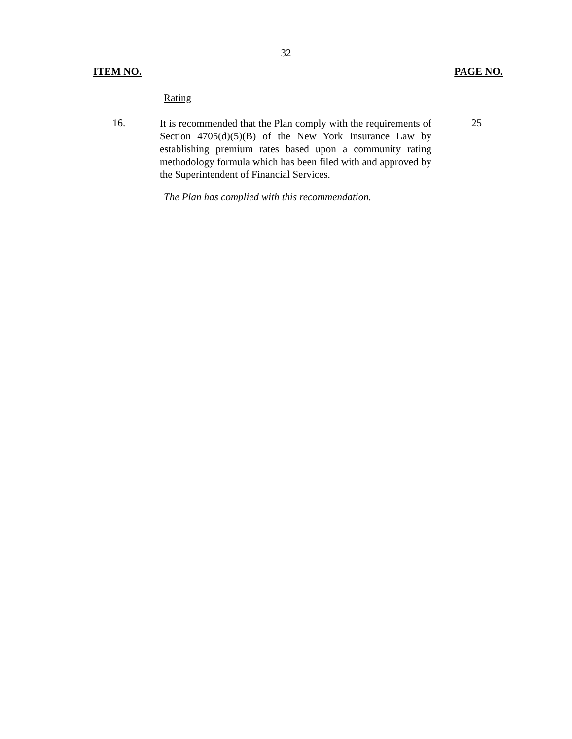32
ITEM NO. PAGE NO.
Rating
16.
It is recommended that the Plan comply with the requirements of Section 4705(d)(5)(B) of the New York Insurance Law by establishing premium rates based upon a community rating methodology formula which has been filed with and approved by the Superintendent of Financial Services.
25
The Plan has complied with this recommendation.